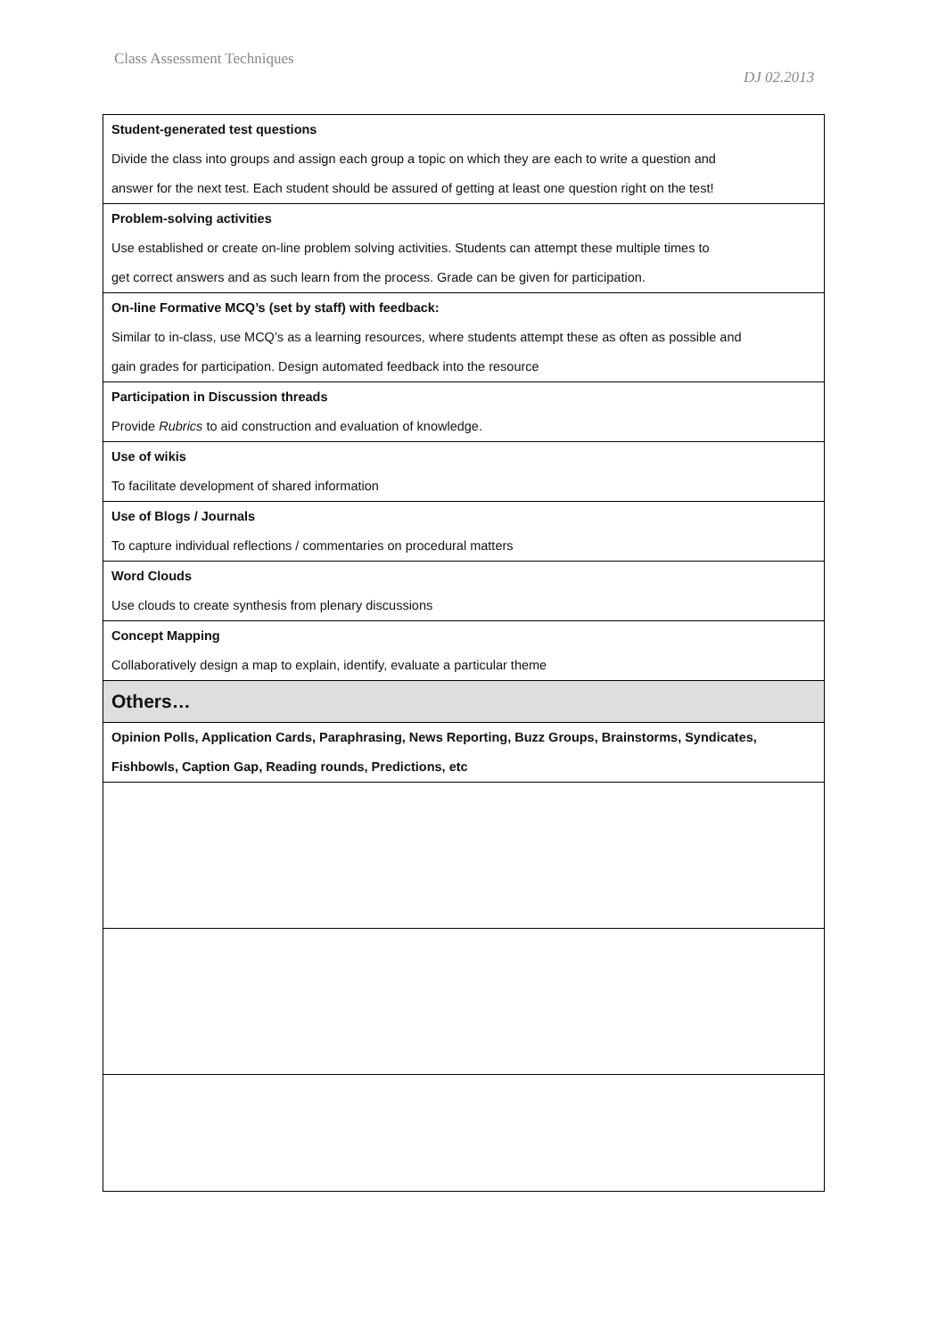Class Assessment Techniques
DJ 02.2013
| Student-generated test questions Divide the class into groups and assign each group a topic on which they are each to write a question and answer for the next test. Each student should be assured of getting at least one question right on the test! |
| Problem-solving activities Use established or create on-line problem solving activities. Students can attempt these multiple times to get correct answers and as such learn from the process. Grade can be given for participation. |
| On-line Formative MCQ’s (set by staff) with feedback: Similar to in-class, use MCQ’s as a learning resources, where students attempt these as often as possible and gain grades for participation. Design automated feedback into the resource |
| Participation in Discussion threads Provide Rubrics to aid construction and evaluation of knowledge. |
| Use of wikis To facilitate development of shared information |
| Use of Blogs / Journals To capture individual reflections / commentaries on procedural matters |
| Word Clouds Use clouds to create synthesis from plenary discussions |
| Concept Mapping Collaboratively design a map to explain, identify, evaluate a particular theme |
| Others… |
| Opinion Polls, Application Cards, Paraphrasing, News Reporting, Buzz Groups, Brainstorms, Syndicates, Fishbowls, Caption Gap, Reading rounds, Predictions, etc |